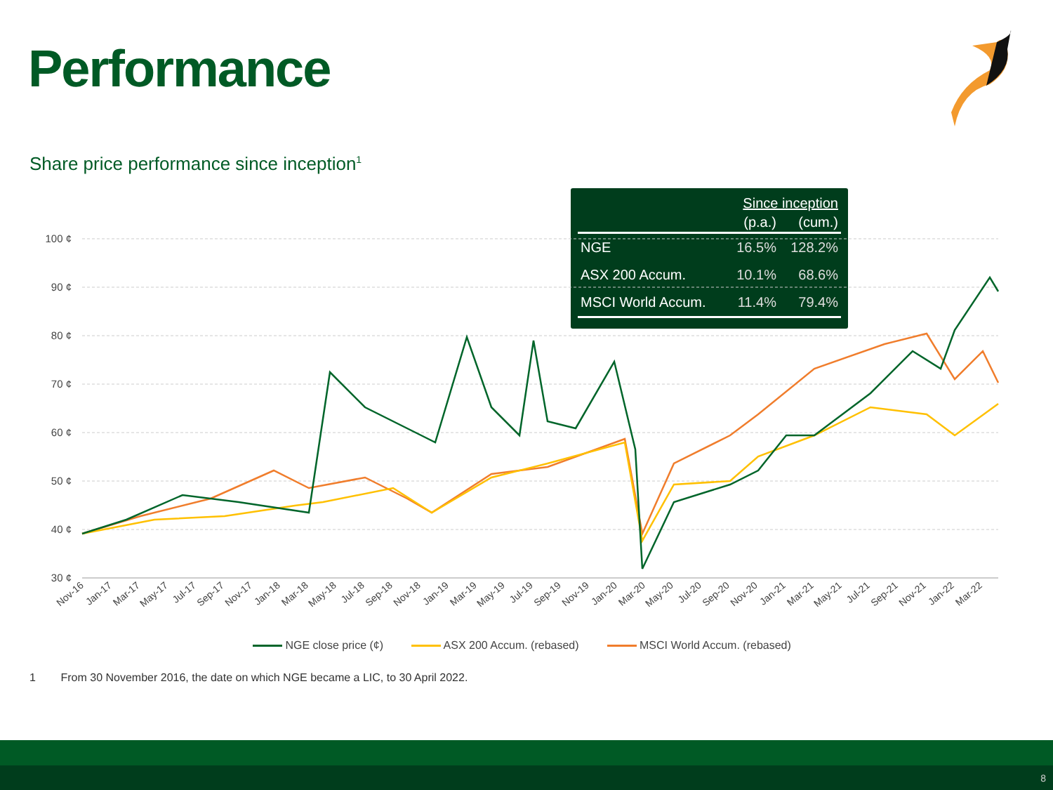Performance
Share price performance since inception<sup>1</sup>
| | Since inception | |
| --- | --- | --- |
| | (p.a.) | (cum.) |
| NGE | 16.5% | 128.2% |
| ASX 200 Accum. | 10.1% | 68.6% |
| MSCI World Accum. | 11.4% | 79.4% |
100 ¢
90 ¢
80 ¢
70 ¢
60 ¢
50 ¢
40 ¢
30 ¢
Nov-16
Jan-17
Mar-17
May-17
Jul-17
Sep-17
Nov-17
Jan-18
Mar-18
May-18
Jul-18
Sep-18
Nov-18
Jan-19
Mar-19
May-19
Jul-19
Sep-19
Nov-19
Jan-20
Mar-20
May-20
Jul-20
Sep-20
Nov-20
Jan-21
Mar-21
May-21
Jul-21
Sep-21
Nov-21
Jan-22
Mar-22
NGE close price (¢) ASX 200 Accum. (rebased) MSCI World Accum. (rebased)
1 From 30 November 2016, the date on which NGE became a LIC, to 30 April 2022.
8